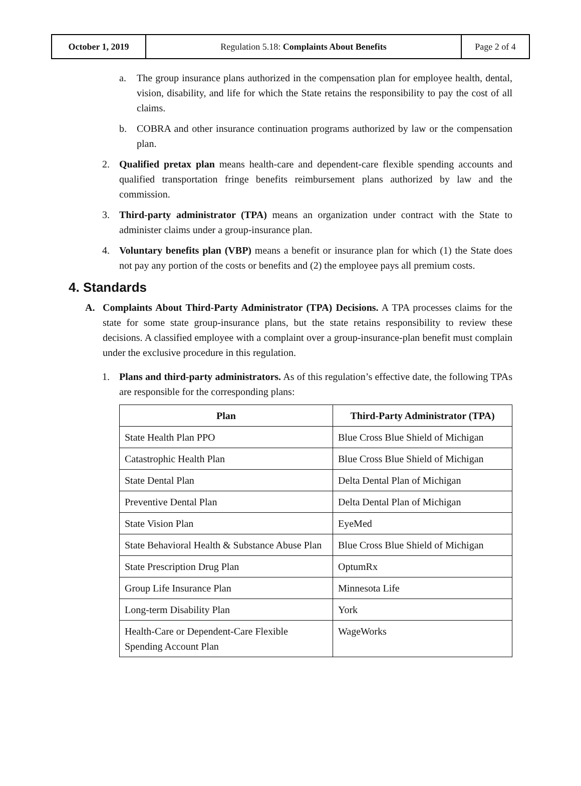| October 1, 2019 | Regulation 5.18: Complaints About Benefits | Page 2 of 4 |
a. The group insurance plans authorized in the compensation plan for employee health, dental, vision, disability, and life for which the State retains the responsibility to pay the cost of all claims.
b. COBRA and other insurance continuation programs authorized by law or the compensation plan.
2. Qualified pretax plan means health-care and dependent-care flexible spending accounts and qualified transportation fringe benefits reimbursement plans authorized by law and the commission.
3. Third-party administrator (TPA) means an organization under contract with the State to administer claims under a group-insurance plan.
4. Voluntary benefits plan (VBP) means a benefit or insurance plan for which (1) the State does not pay any portion of the costs or benefits and (2) the employee pays all premium costs.
4. Standards
A. Complaints About Third-Party Administrator (TPA) Decisions. A TPA processes claims for the state for some state group-insurance plans, but the state retains responsibility to review these decisions. A classified employee with a complaint over a group-insurance-plan benefit must complain under the exclusive procedure in this regulation.
1. Plans and third-party administrators. As of this regulation’s effective date, the following TPAs are responsible for the corresponding plans:
| Plan | Third-Party Administrator (TPA) |
| --- | --- |
| State Health Plan PPO | Blue Cross Blue Shield of Michigan |
| Catastrophic Health Plan | Blue Cross Blue Shield of Michigan |
| State Dental Plan | Delta Dental Plan of Michigan |
| Preventive Dental Plan | Delta Dental Plan of Michigan |
| State Vision Plan | EyeMed |
| State Behavioral Health & Substance Abuse Plan | Blue Cross Blue Shield of Michigan |
| State Prescription Drug Plan | OptumRx |
| Group Life Insurance Plan | Minnesota Life |
| Long-term Disability Plan | York |
| Health-Care or Dependent-Care Flexible Spending Account Plan | WageWorks |